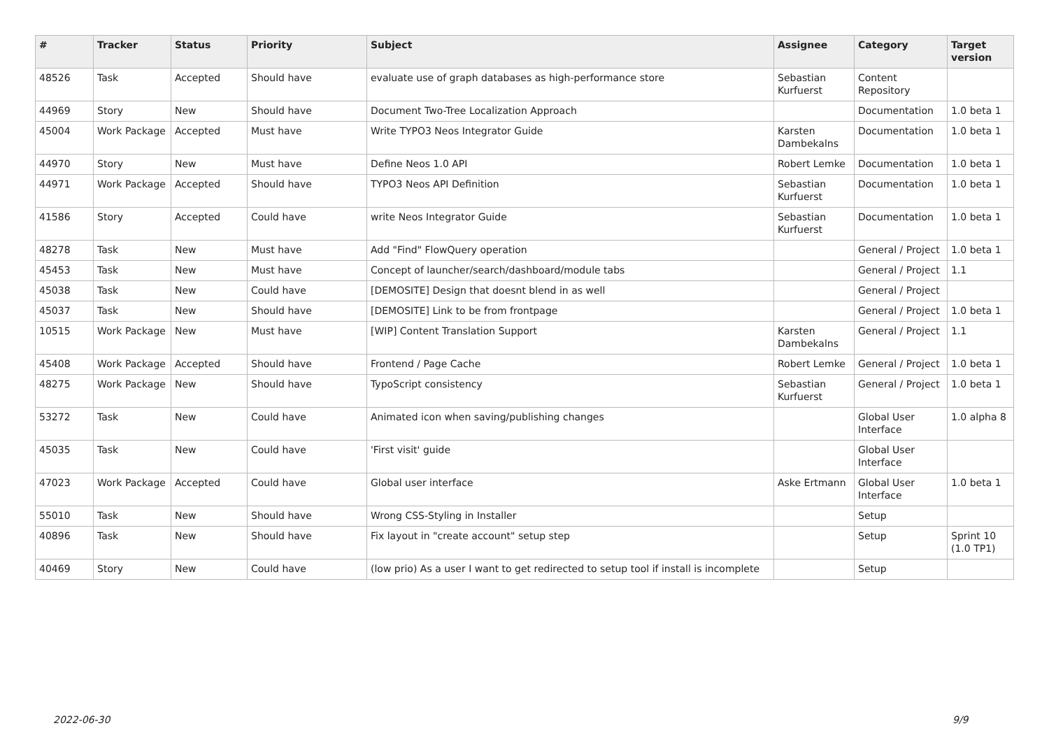| # | Tracker | Status | Priority | Subject | Assignee | Category | Target version |
| --- | --- | --- | --- | --- | --- | --- | --- |
| 48526 | Task | Accepted | Should have | evaluate use of graph databases as high-performance store | Sebastian Kurfuerst | Content Repository | |
| 44969 | Story | New | Should have | Document Two-Tree Localization Approach | | Documentation | 1.0 beta 1 |
| 45004 | Work Package | Accepted | Must have | Write TYPO3 Neos Integrator Guide | Karsten Dambekalns | Documentation | 1.0 beta 1 |
| 44970 | Story | New | Must have | Define Neos 1.0 API | Robert Lemke | Documentation | 1.0 beta 1 |
| 44971 | Work Package | Accepted | Should have | TYPO3 Neos API Definition | Sebastian Kurfuerst | Documentation | 1.0 beta 1 |
| 41586 | Story | Accepted | Could have | write Neos Integrator Guide | Sebastian Kurfuerst | Documentation | 1.0 beta 1 |
| 48278 | Task | New | Must have | Add "Find" FlowQuery operation | | General / Project | 1.0 beta 1 |
| 45453 | Task | New | Must have | Concept of launcher/search/dashboard/module tabs | | General / Project | 1.1 |
| 45038 | Task | New | Could have | [DEMOSITE] Design that doesnt blend in as well | | General / Project | |
| 45037 | Task | New | Should have | [DEMOSITE] Link to be from frontpage | | General / Project | 1.0 beta 1 |
| 10515 | Work Package | New | Must have | [WIP] Content Translation Support | Karsten Dambekalns | General / Project | 1.1 |
| 45408 | Work Package | Accepted | Should have | Frontend / Page Cache | Robert Lemke | General / Project | 1.0 beta 1 |
| 48275 | Work Package | New | Should have | TypoScript consistency | Sebastian Kurfuerst | General / Project | 1.0 beta 1 |
| 53272 | Task | New | Could have | Animated icon when saving/publishing changes | | Global User Interface | 1.0 alpha 8 |
| 45035 | Task | New | Could have | 'First visit' guide | | Global User Interface | |
| 47023 | Work Package | Accepted | Could have | Global user interface | Aske Ertmann | Global User Interface | 1.0 beta 1 |
| 55010 | Task | New | Should have | Wrong CSS-Styling in Installer | | Setup | |
| 40896 | Task | New | Should have | Fix layout in "create account" setup step | | Setup | Sprint 10 (1.0 TP1) |
| 40469 | Story | New | Could have | (low prio) As a user I want to get redirected to setup tool if install is incomplete | | Setup | |
2022-06-30 9/9